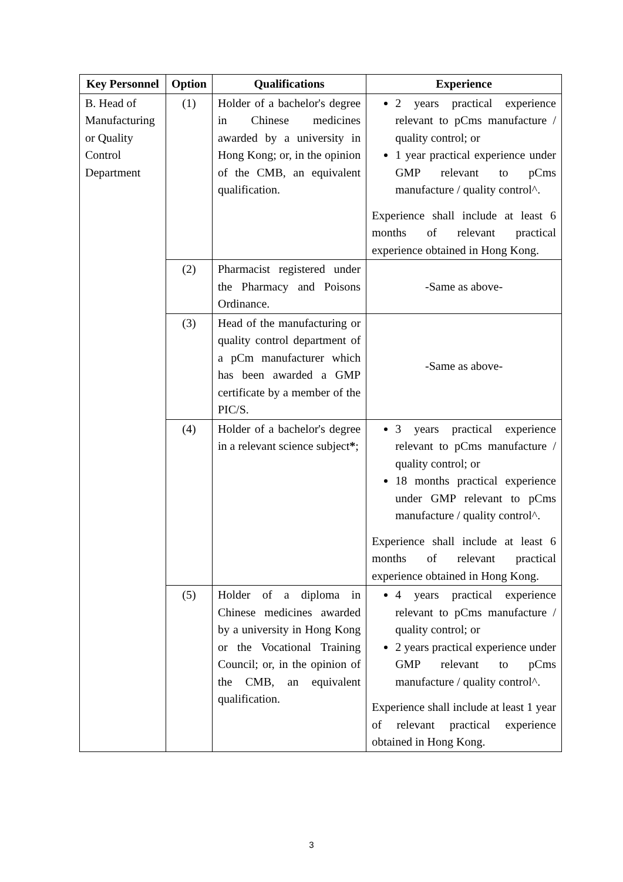| Key Personnel | Option | Qualifications | Experience |
| --- | --- | --- | --- |
| B. Head of Manufacturing or Quality Control Department | (1) | Holder of a bachelor's degree in Chinese medicines awarded by a university in Hong Kong; or, in the opinion of the CMB, an equivalent qualification. | 2 years practical experience relevant to pCms manufacture / quality control; or 1 year practical experience under GMP relevant to pCms manufacture / quality control^. Experience shall include at least 6 months of relevant practical experience obtained in Hong Kong. |
| | (2) | Pharmacist registered under the Pharmacy and Poisons Ordinance. | -Same as above- |
| | (3) | Head of the manufacturing or quality control department of a pCm manufacturer which has been awarded a GMP certificate by a member of the PIC/S. | -Same as above- |
| | (4) | Holder of a bachelor's degree in a relevant science subject * ; | 3 years practical experience relevant to pCms manufacture / quality control; or 18 months practical experience under GMP relevant to pCms manufacture / quality control^. Experience shall include at least 6 months of relevant practical experience obtained in Hong Kong. |
| | (5) | Holder of a diploma in Chinese medicines awarded by a university in Hong Kong or the Vocational Training Council; or, in the opinion of the CMB, an equivalent qualification. | 4 years practical experience relevant to pCms manufacture / quality control; or 2 years practical experience under GMP relevant to pCms manufacture / quality control^. Experience shall include at least 1 year of relevant practical experience obtained in Hong Kong. |
3